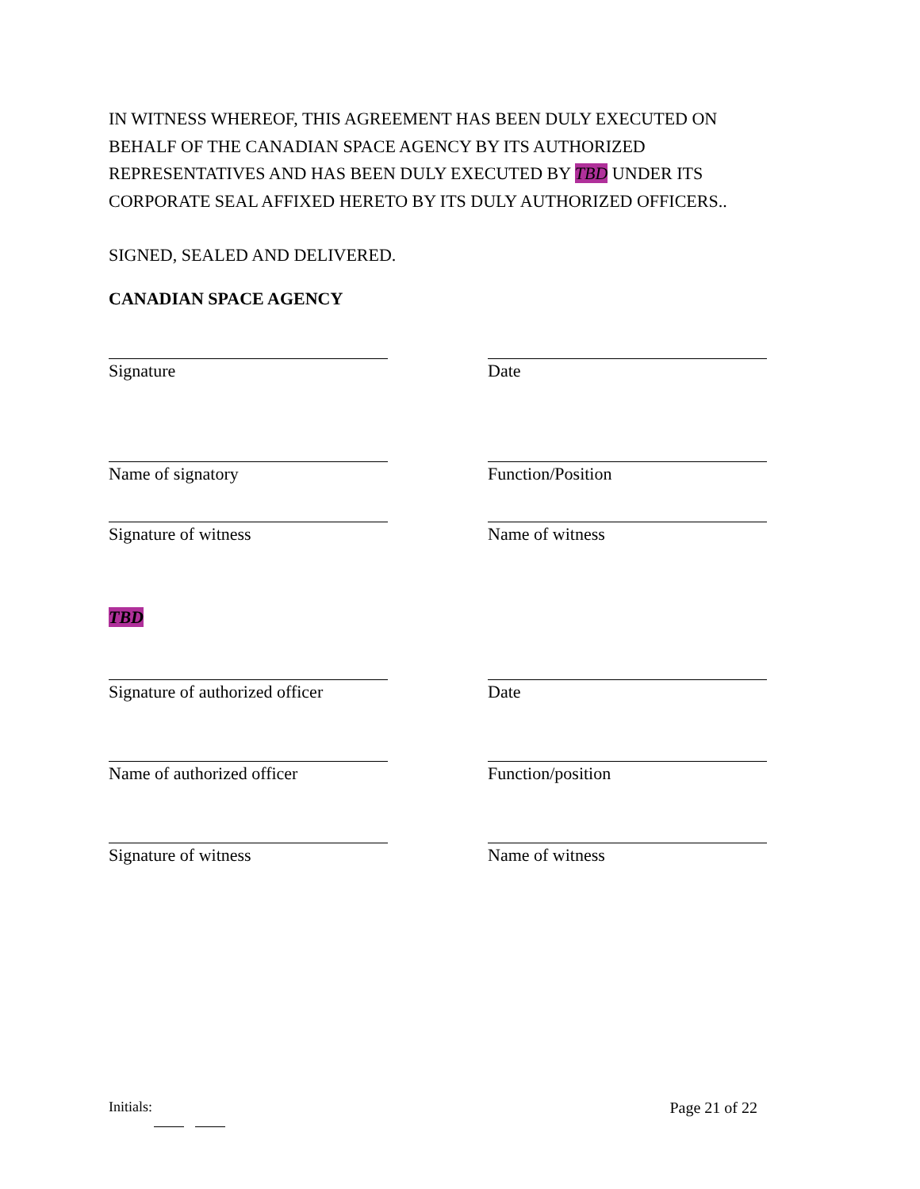IN WITNESS WHEREOF, THIS AGREEMENT HAS BEEN DULY EXECUTED ON BEHALF OF THE CANADIAN SPACE AGENCY BY ITS AUTHORIZED REPRESENTATIVES AND HAS BEEN DULY EXECUTED BY TBD UNDER ITS CORPORATE SEAL AFFIXED HERETO BY ITS DULY AUTHORIZED OFFICERS..
SIGNED, SEALED AND DELIVERED.
CANADIAN SPACE AGENCY
Signature Date
Name of signatory Function/Position
Signature of witness Name of witness
TBD
Signature of authorized officer
Date
Name of authorized officer Function/position
Signature of witness Name of witness
Initials: Page 21 of 22